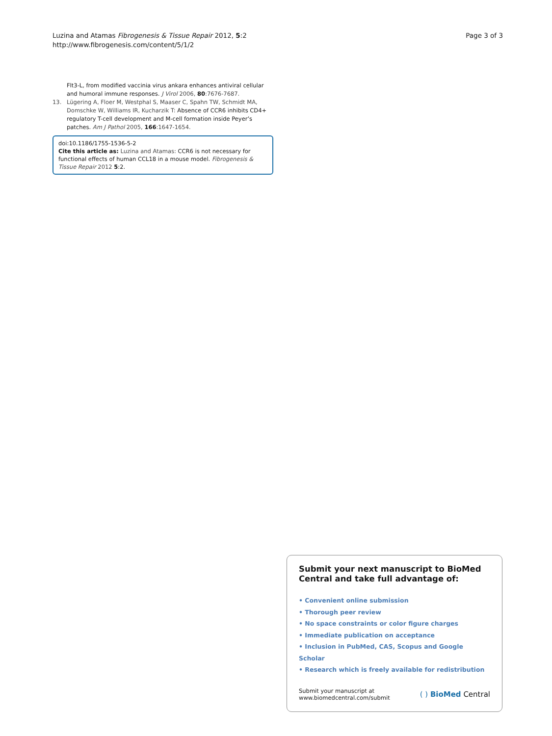Luzina and Atamas Fibrogenesis & Tissue Repair 2012, 5:2
http://www.fibrogenesis.com/content/5/1/2
Page 3 of 3
Flt3-L, from modified vaccinia virus ankara enhances antiviral cellular and humoral immune responses. J Virol 2006, 80:7676-7687.
13. Lügering A, Floer M, Westphal S, Maaser C, Spahn TW, Schmidt MA, Domschke W, Williams IR, Kucharzik T: Absence of CCR6 inhibits CD4+ regulatory T-cell development and M-cell formation inside Peyer’s patches. Am J Pathol 2005, 166:1647-1654.
doi:10.1186/1755-1536-5-2
Cite this article as: Luzina and Atamas: CCR6 is not necessary for functional effects of human CCL18 in a mouse model. Fibrogenesis & Tissue Repair 2012 5:2.
Submit your next manuscript to BioMed Central and take full advantage of:
• Convenient online submission
• Thorough peer review
• No space constraints or color figure charges
• Immediate publication on acceptance
• Inclusion in PubMed, CAS, Scopus and Google Scholar
• Research which is freely available for redistribution
Submit your manuscript at
www.biomedcentral.com/submit
( ) BioMed Central